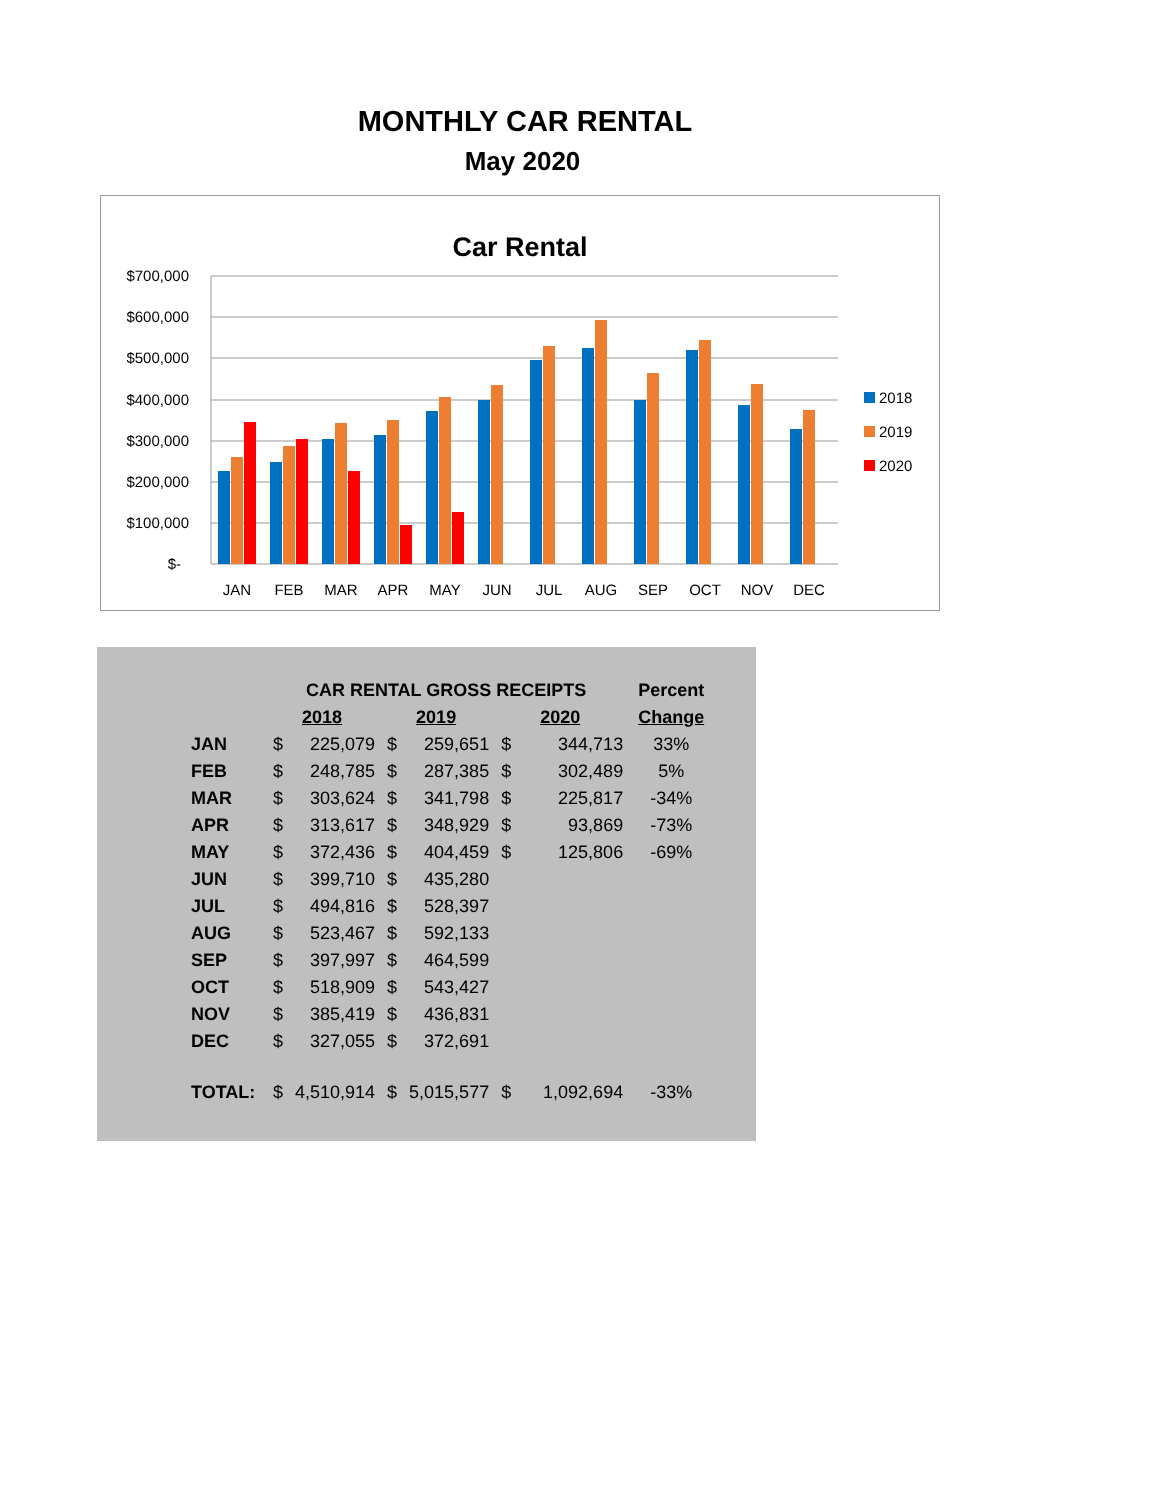MONTHLY CAR RENTAL
May 2020
Car Rental
$700,000
$600,000
$500,000
$400,000
$300,000
$200,000
$100,000
$-
JAN
FEB
MAR
APR
MAY
JUN
JUL
AUG
SEP
OCT
NOV
DEC
2018
2019
2020
| | CAR RENTAL GROSS RECEIPTS | | | | | | Percent |
| --- | --- | --- | --- | --- | --- | --- | --- |
| | 2018 | | 2019 | | 2020 | | Change |
| JAN | $ | 225,079 | $ | 259,651 | $ | 344,713 | 33% |
| FEB | $ | 248,785 | $ | 287,385 | $ | 302,489 | 5% |
| MAR | $ | 303,624 | $ | 341,798 | $ | 225,817 | -34% |
| APR | $ | 313,617 | $ | 348,929 | $ | 93,869 | -73% |
| MAY | $ | 372,436 | $ | 404,459 | $ | 125,806 | -69% |
| JUN | $ | 399,710 | $ | 435,280 | | | |
| JUL | $ | 494,816 | $ | 528,397 | | | |
| AUG | $ | 523,467 | $ | 592,133 | | | |
| SEP | $ | 397,997 | $ | 464,599 | | | |
| OCT | $ | 518,909 | $ | 543,427 | | | |
| NOV | $ | 385,419 | $ | 436,831 | | | |
| DEC | $ | 327,055 | $ | 372,691 | | | |
| TOTAL: | $ | 4,510,914 | $ | 5,015,577 | $ | 1,092,694 | -33% |